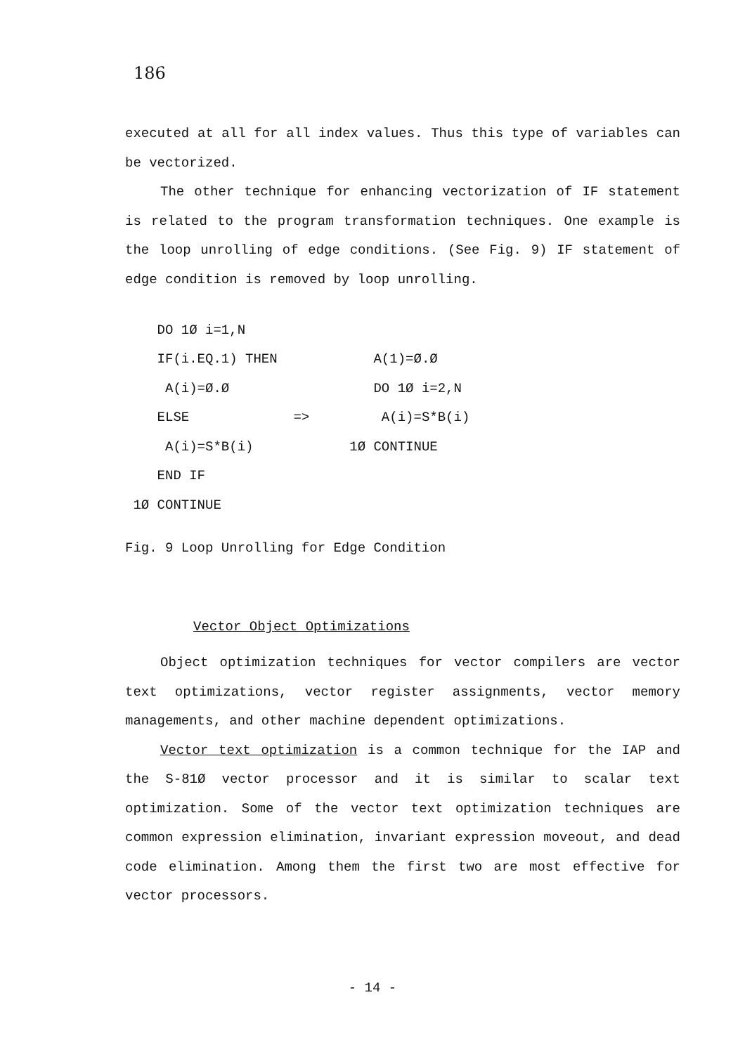186
executed at all for all index values. Thus this type of variables can be vectorized.
The other technique for enhancing vectorization of IF statement is related to the program transformation techniques. One example is the loop unrolling of edge conditions. (See Fig. 9) IF statement of edge condition is removed by loop unrolling.
| DO 1Ø i=1,N | | |
| IF(i.EQ.1) THEN | | A(1)=Ø.Ø |
| A(i)=Ø.Ø | | DO 1Ø i=2,N |
| ELSE | => | A(i)=S*B(i) |
| A(i)=S*B(i) | | 1Ø CONTINUE |
| END IF | | |
| 1Ø CONTINUE | | |
Fig. 9 Loop Unrolling for Edge Condition
Vector Object Optimizations
Object optimization techniques for vector compilers are vector text optimizations, vector register assignments, vector memory managements, and other machine dependent optimizations.
Vector text optimization is a common technique for the IAP and the S-81Ø vector processor and it is similar to scalar text optimization. Some of the vector text optimization techniques are common expression elimination, invariant expression moveout, and dead code elimination. Among them the first two are most effective for vector processors.
- 14 -